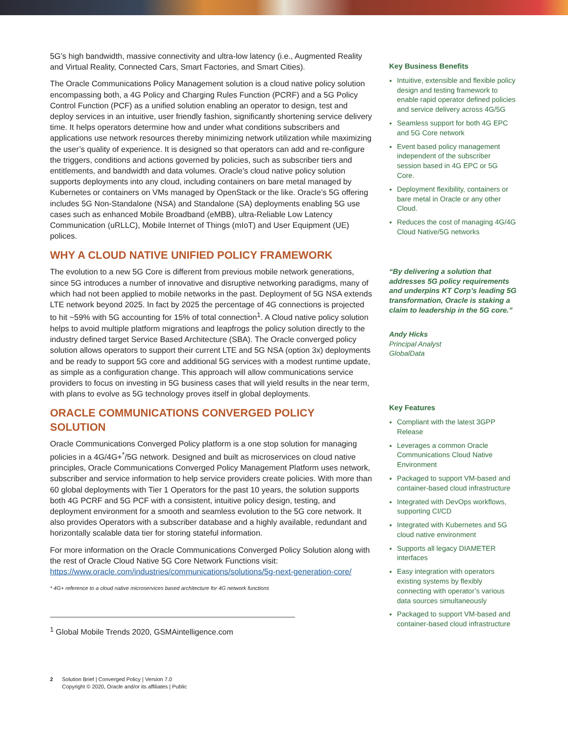5G’s high bandwidth, massive connectivity and ultra-low latency (i.e., Augmented Reality and Virtual Reality, Connected Cars, Smart Factories, and Smart Cities).
The Oracle Communications Policy Management solution is a cloud native policy solution encompassing both, a 4G Policy and Charging Rules Function (PCRF) and a 5G Policy Control Function (PCF) as a unified solution enabling an operator to design, test and deploy services in an intuitive, user friendly fashion, significantly shortening service delivery time. It helps operators determine how and under what conditions subscribers and applications use network resources thereby minimizing network utilization while maximizing the user’s quality of experience. It is designed so that operators can add and re-configure the triggers, conditions and actions governed by policies, such as subscriber tiers and entitlements, and bandwidth and data volumes. Oracle’s cloud native policy solution supports deployments into any cloud, including containers on bare metal managed by Kubernetes or containers on VMs managed by OpenStack or the like. Oracle’s 5G offering includes 5G Non-Standalone (NSA) and Standalone (SA) deployments enabling 5G use cases such as enhanced Mobile Broadband (eMBB), ultra-Reliable Low Latency Communication (uRLLC), Mobile Internet of Things (mIoT) and User Equipment (UE) polices.
WHY A CLOUD NATIVE UNIFIED POLICY FRAMEWORK
The evolution to a new 5G Core is different from previous mobile network generations, since 5G introduces a number of innovative and disruptive networking paradigms, many of which had not been applied to mobile networks in the past. Deployment of 5G NSA extends LTE network beyond 2025. In fact by 2025 the percentage of 4G connections is projected to hit ~59% with 5G accounting for 15% of total connection<sup>1</sup>. A Cloud native policy solution helps to avoid multiple platform migrations and leapfrogs the policy solution directly to the industry defined target Service Based Architecture (SBA). The Oracle converged policy solution allows operators to support their current LTE and 5G NSA (option 3x) deployments and be ready to support 5G core and additional 5G services with a modest runtime update, as simple as a configuration change. This approach will allow communications service providers to focus on investing in 5G business cases that will yield results in the near term, with plans to evolve as 5G technology proves itself in global deployments.
ORACLE COMMUNICATIONS CONVERGED POLICY SOLUTION
Oracle Communications Converged Policy platform is a one stop solution for managing policies in a 4G/4G+<sup>*</sup>/5G network. Designed and built as microservices on cloud native principles, Oracle Communications Converged Policy Management Platform uses network, subscriber and service information to help service providers create policies. With more than 60 global deployments with Tier 1 Operators for the past 10 years, the solution supports both 4G PCRF and 5G PCF with a consistent, intuitive policy design, testing, and deployment environment for a smooth and seamless evolution to the 5G core network. It also provides Operators with a subscriber database and a highly available, redundant and horizontally scalable data tier for storing stateful information.
For more information on the Oracle Communications Converged Policy Solution along with the rest of Oracle Cloud Native 5G Core Network Functions visit: https://www.oracle.com/industries/communications/solutions/5g-next-generation-core/
* 4G+ reference to a cloud native microservices based architecture for 4G network functions
<sup>1</sup> Global Mobile Trends 2020, GSMAintelligence.com
Key Business Benefits
Intuitive, extensible and flexible policy design and testing framework to enable rapid operator defined policies and service delivery across 4G/5G
Seamless support for both 4G EPC and 5G Core network
Event based policy management independent of the subscriber session based in 4G EPC or 5G Core.
Deployment flexibility, containers or bare metal in Oracle or any other Cloud.
Reduces the cost of managing 4G/4G Cloud Native/5G networks
“By delivering a solution that addresses 5G policy requirements and underpins KT Corp’s leading 5G transformation, Oracle is staking a claim to leadership in the 5G core.”
Andy Hicks
Principal Analyst
GlobalData
Key Features
Compliant with the latest 3GPP Release
Leverages a common Oracle Communications Cloud Native Environment
Packaged to support VM-based and container-based cloud infrastructure
Integrated with DevOps workflows, supporting CI/CD
Integrated with Kubernetes and 5G cloud native environment
Supports all legacy DIAMETER interfaces
Easy integration with operators existing systems by flexibly connecting with operator’s various data sources simultaneously
Packaged to support VM-based and container-based cloud infrastructure
2 Solution Brief | Converged Policy | Version 7.0
Copyright © 2020, Oracle and/or its affiliates | Public